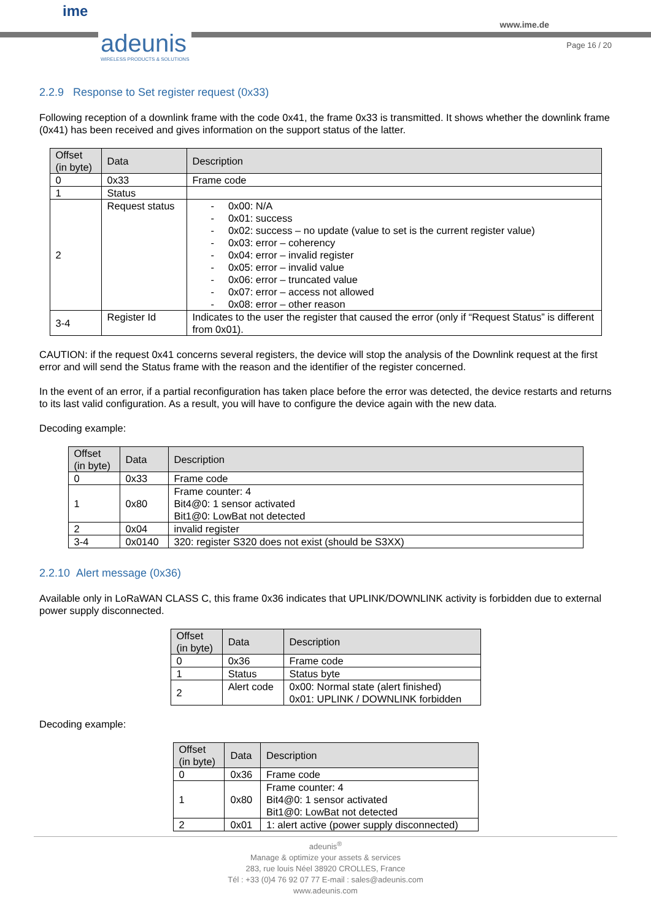ime
adeunis
WIRELESS PRODUCTS & SOLUTIONS
www.ime.de
Page 16 / 20
2.2.9 Response to Set register request (0x33)
Following reception of a downlink frame with the code 0x41, the frame 0x33 is transmitted. It shows whether the downlink frame (0x41) has been received and gives information on the support status of the latter.
| Offset (in byte) | Data | Description |
| --- | --- | --- |
| 0 | 0x33 | Frame code |
| 1 | Status | |
| 2 | Request status | - 0x00: N/A - 0x01: success - 0x02: success – no update (value to set is the current register value) - 0x03: error – coherency - 0x04: error – invalid register - 0x05: error – invalid value - 0x06: error – truncated value - 0x07: error – access not allowed - 0x08: error – other reason |
| 3-4 | Register Id | Indicates to the user the register that caused the error (only if “Request Status” is different from 0x01). |
CAUTION: if the request 0x41 concerns several registers, the device will stop the analysis of the Downlink request at the first error and will send the Status frame with the reason and the identifier of the register concerned.
In the event of an error, if a partial reconfiguration has taken place before the error was detected, the device restarts and returns to its last valid configuration. As a result, you will have to configure the device again with the new data.
Decoding example:
| Offset (in byte) | Data | Description |
| --- | --- | --- |
| 0 | 0x33 | Frame code |
| 1 | 0x80 | Frame counter: 4 Bit4@0: 1 sensor activated Bit1@0: LowBat not detected |
| 2 | 0x04 | invalid register |
| 3-4 | 0x0140 | 320: register S320 does not exist (should be S3XX) |
2.2.10 Alert message (0x36)
Available only in LoRaWAN CLASS C, this frame 0x36 indicates that UPLINK/DOWNLINK activity is forbidden due to external power supply disconnected.
| Offset (in byte) | Data | Description |
| --- | --- | --- |
| 0 | 0x36 | Frame code |
| 1 | Status | Status byte |
| 2 | Alert code | 0x00: Normal state (alert finished) 0x01: UPLINK / DOWNLINK forbidden |
Decoding example:
| Offset (in byte) | Data | Description |
| --- | --- | --- |
| 0 | 0x36 | Frame code |
| 1 | 0x80 | Frame counter: 4 Bit4@0: 1 sensor activated Bit1@0: LowBat not detected |
| 2 | 0x01 | 1: alert active (power supply disconnected) |
adeunis<sup>®</sup>
Manage & optimize your assets & services
283, rue louis Néel 38920 CROLLES, France
Tél : +33 (0)4 76 92 07 77 E-mail : sales@adeunis.com
www.adeunis.com